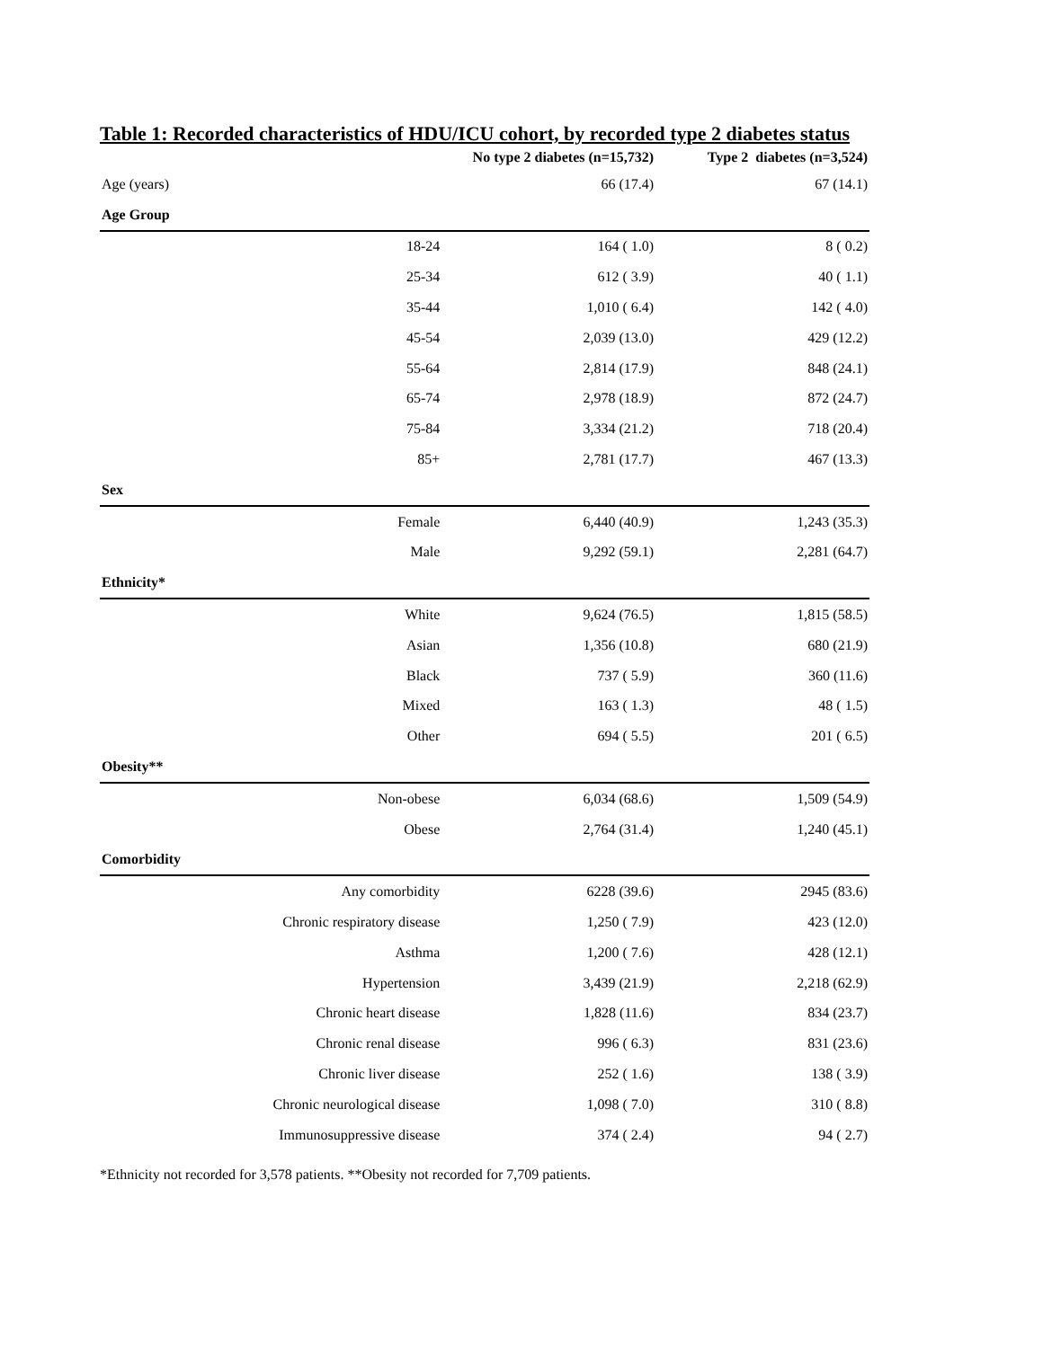Table 1: Recorded characteristics of HDU/ICU cohort, by recorded type 2 diabetes status
| | No type 2 diabetes (n=15,732) | Type 2 diabetes (n=3,524) |
| --- | --- | --- |
| Age (years) | 66 (17.4) | 67 (14.1) |
| Age Group | | |
| 18-24 | 164 ( 1.0) | 8 ( 0.2) |
| 25-34 | 612 ( 3.9) | 40 ( 1.1) |
| 35-44 | 1,010 ( 6.4) | 142 ( 4.0) |
| 45-54 | 2,039 (13.0) | 429 (12.2) |
| 55-64 | 2,814 (17.9) | 848 (24.1) |
| 65-74 | 2,978 (18.9) | 872 (24.7) |
| 75-84 | 3,334 (21.2) | 718 (20.4) |
| 85+ | 2,781 (17.7) | 467 (13.3) |
| Sex | | |
| Female | 6,440 (40.9) | 1,243 (35.3) |
| Male | 9,292 (59.1) | 2,281 (64.7) |
| Ethnicity* | | |
| White | 9,624 (76.5) | 1,815 (58.5) |
| Asian | 1,356 (10.8) | 680 (21.9) |
| Black | 737 ( 5.9) | 360 (11.6) |
| Mixed | 163 ( 1.3) | 48 ( 1.5) |
| Other | 694 ( 5.5) | 201 ( 6.5) |
| Obesity** | | |
| Non-obese | 6,034 (68.6) | 1,509 (54.9) |
| Obese | 2,764 (31.4) | 1,240 (45.1) |
| Comorbidity | | |
| Any comorbidity | 6228 (39.6) | 2945 (83.6) |
| Chronic respiratory disease | 1,250 ( 7.9) | 423 (12.0) |
| Asthma | 1,200 ( 7.6) | 428 (12.1) |
| Hypertension | 3,439 (21.9) | 2,218 (62.9) |
| Chronic heart disease | 1,828 (11.6) | 834 (23.7) |
| Chronic renal disease | 996 ( 6.3) | 831 (23.6) |
| Chronic liver disease | 252 ( 1.6) | 138 ( 3.9) |
| Chronic neurological disease | 1,098 ( 7.0) | 310 ( 8.8) |
| Immunosuppressive disease | 374 ( 2.4) | 94 ( 2.7) |
*Ethnicity not recorded for 3,578 patients. **Obesity not recorded for 7,709 patients.